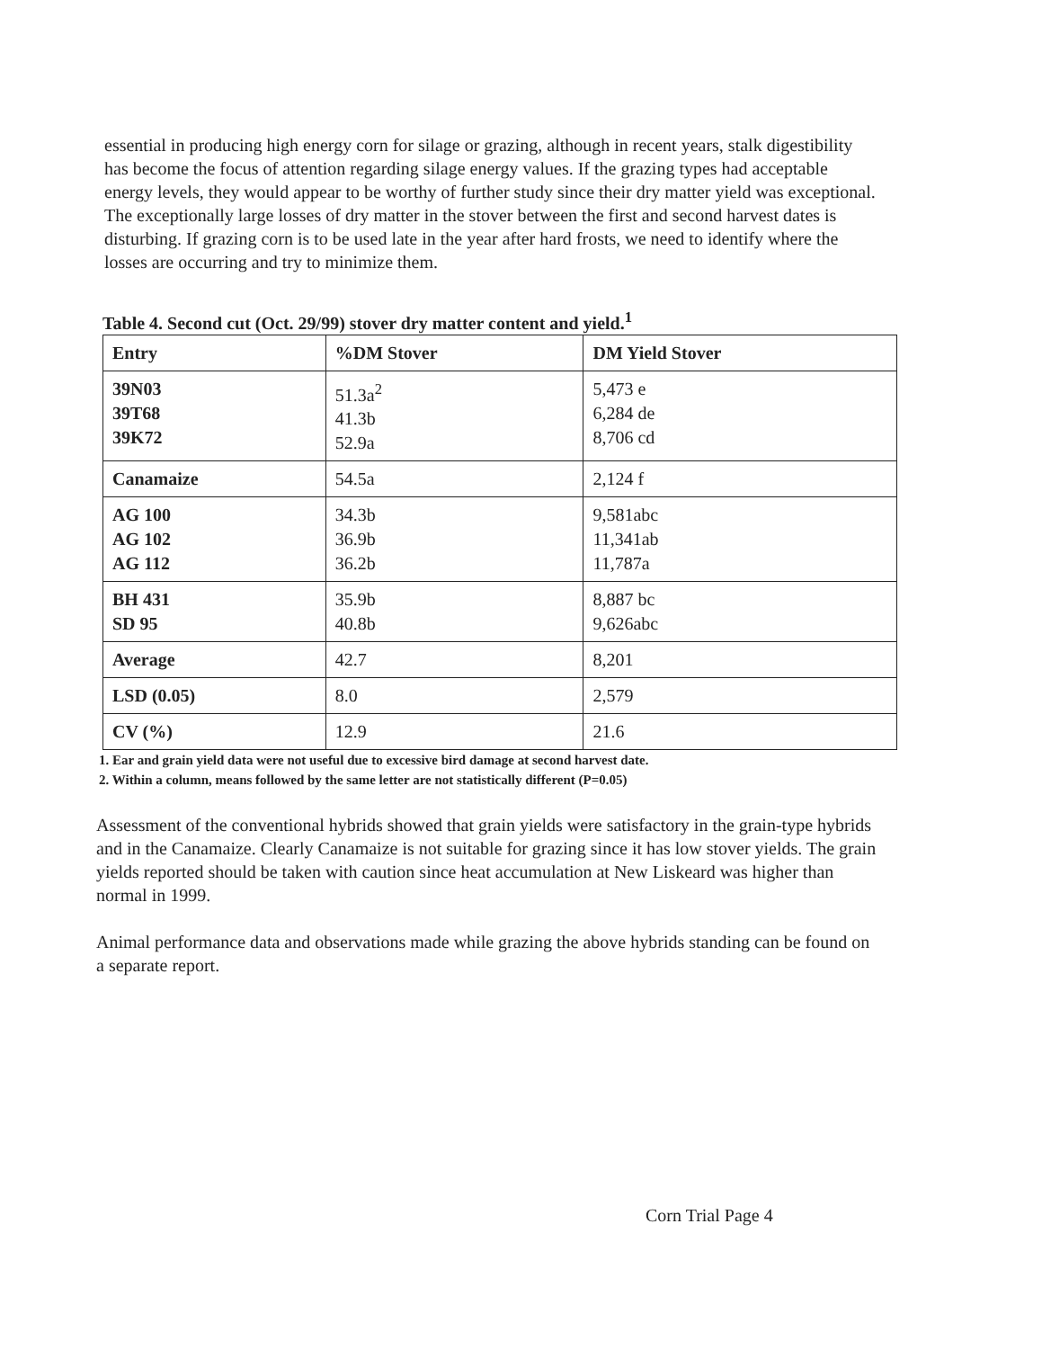essential in producing high energy corn for silage or grazing, although in recent years, stalk digestibility has become the focus of attention regarding silage energy values. If the grazing types had acceptable energy levels, they would appear to be worthy of further study since their dry matter yield was exceptional. The exceptionally large losses of dry matter in the stover between the first and second harvest dates is disturbing. If grazing corn is to be used late in the year after hard frosts, we need to identify where the losses are occurring and try to minimize them.
Table 4. Second cut (Oct. 29/99) stover dry matter content and yield.<sup>1</sup>
| Entry | %DM Stover | DM Yield Stover |
| --- | --- | --- |
| 39N03 39T68 39K72 | 51.3a<sup>2</sup> 41.3b 52.9a | 5,473 e 6,284 de 8,706 cd |
| Canamaize | 54.5a | 2,124 f |
| AG 100 AG 102 AG 112 | 34.3b 36.9b 36.2b | 9,581abc 11,341ab 11,787a |
| BH 431 SD 95 | 35.9b 40.8b | 8,887 bc 9,626abc |
| Average | 42.7 | 8,201 |
| LSD (0.05) | 8.0 | 2,579 |
| CV (%) | 12.9 | 21.6 |
1. Ear and grain yield data were not useful due to excessive bird damage at second harvest date.
2. Within a column, means followed by the same letter are not statistically different (P=0.05)
Assessment of the conventional hybrids showed that grain yields were satisfactory in the grain-type hybrids and in the Canamaize. Clearly Canamaize is not suitable for grazing since it has low stover yields. The grain yields reported should be taken with caution since heat accumulation at New Liskeard was higher than normal in 1999.
Animal performance data and observations made while grazing the above hybrids standing can be found on a separate report.
Corn Trial Page 4